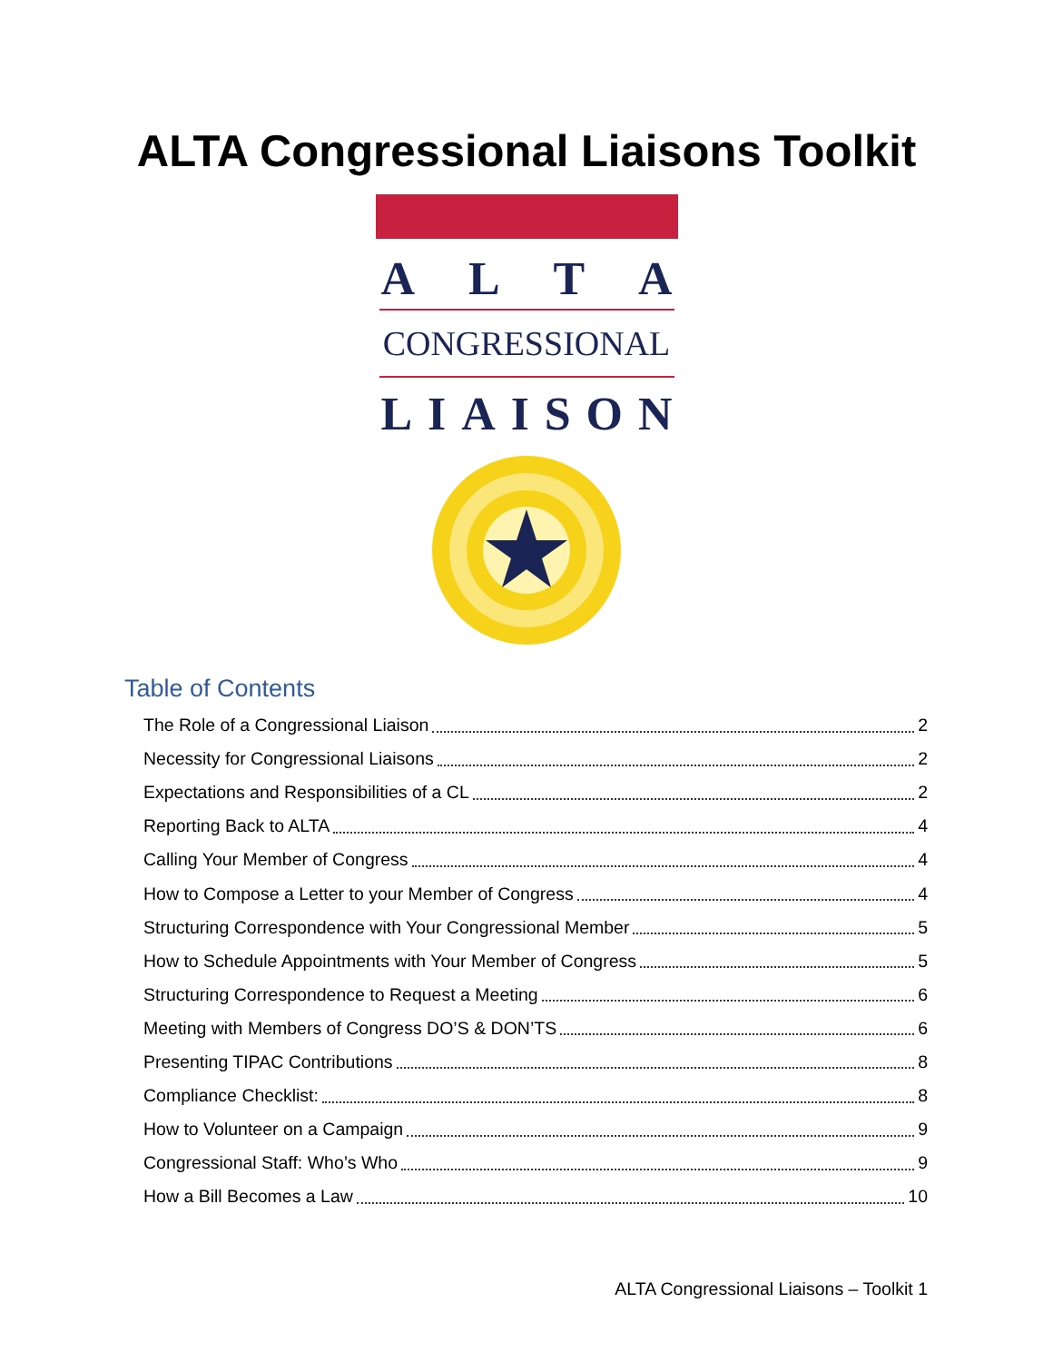ALTA Congressional Liaisons Toolkit
ALTA
CONGRESSIONAL
LIAISON
Table of Contents
The Role of a Congressional Liaison 2
Necessity for Congressional Liaisons 2
Expectations and Responsibilities of a CL 2
Reporting Back to ALTA 4
Calling Your Member of Congress 4
How to Compose a Letter to your Member of Congress 4
Structuring Correspondence with Your Congressional Member 5
How to Schedule Appointments with Your Member of Congress 5
Structuring Correspondence to Request a Meeting 6
Meeting with Members of Congress DO’S & DON’TS 6
Presenting TIPAC Contributions 8
Compliance Checklist: 8
How to Volunteer on a Campaign 9
Congressional Staff: Who’s Who 9
How a Bill Becomes a Law 10
ALTA Congressional Liaisons – Toolkit 1